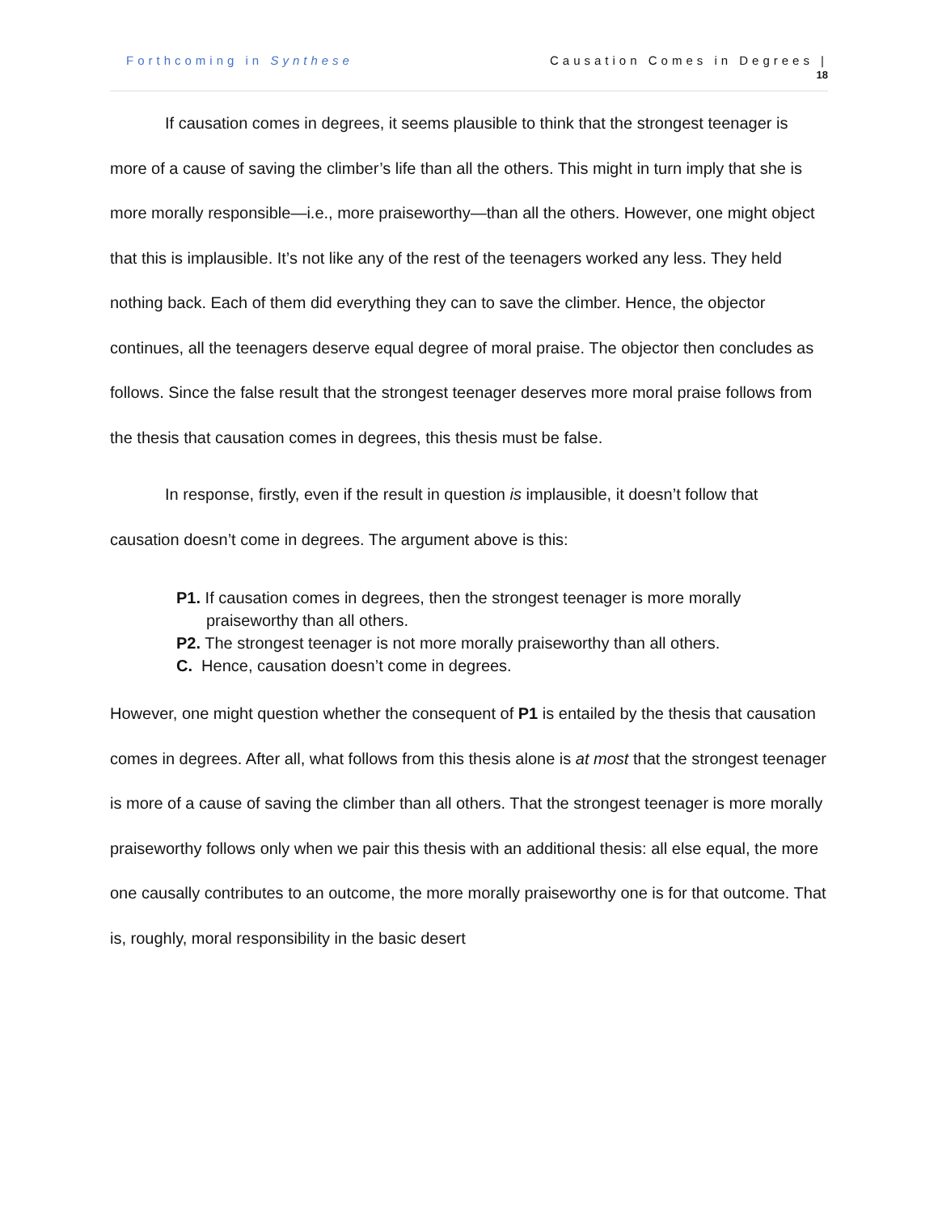Forthcoming in Synthese Causation Comes in Degrees |
18
If causation comes in degrees, it seems plausible to think that the strongest teenager is more of a cause of saving the climber’s life than all the others. This might in turn imply that she is more morally responsible—i.e., more praiseworthy—than all the others. However, one might object that this is implausible. It’s not like any of the rest of the teenagers worked any less. They held nothing back. Each of them did everything they can to save the climber. Hence, the objector continues, all the teenagers deserve equal degree of moral praise. The objector then concludes as follows. Since the false result that the strongest teenager deserves more moral praise follows from the thesis that causation comes in degrees, this thesis must be false.
In response, firstly, even if the result in question is implausible, it doesn’t follow that causation doesn’t come in degrees. The argument above is this:
P1. If causation comes in degrees, then the strongest teenager is more morally praiseworthy than all others.
P2. The strongest teenager is not more morally praiseworthy than all others.
C. Hence, causation doesn’t come in degrees.
However, one might question whether the consequent of P1 is entailed by the thesis that causation comes in degrees. After all, what follows from this thesis alone is at most that the strongest teenager is more of a cause of saving the climber than all others. That the strongest teenager is more morally praiseworthy follows only when we pair this thesis with an additional thesis: all else equal, the more one causally contributes to an outcome, the more morally praiseworthy one is for that outcome. That is, roughly, moral responsibility in the basic desert